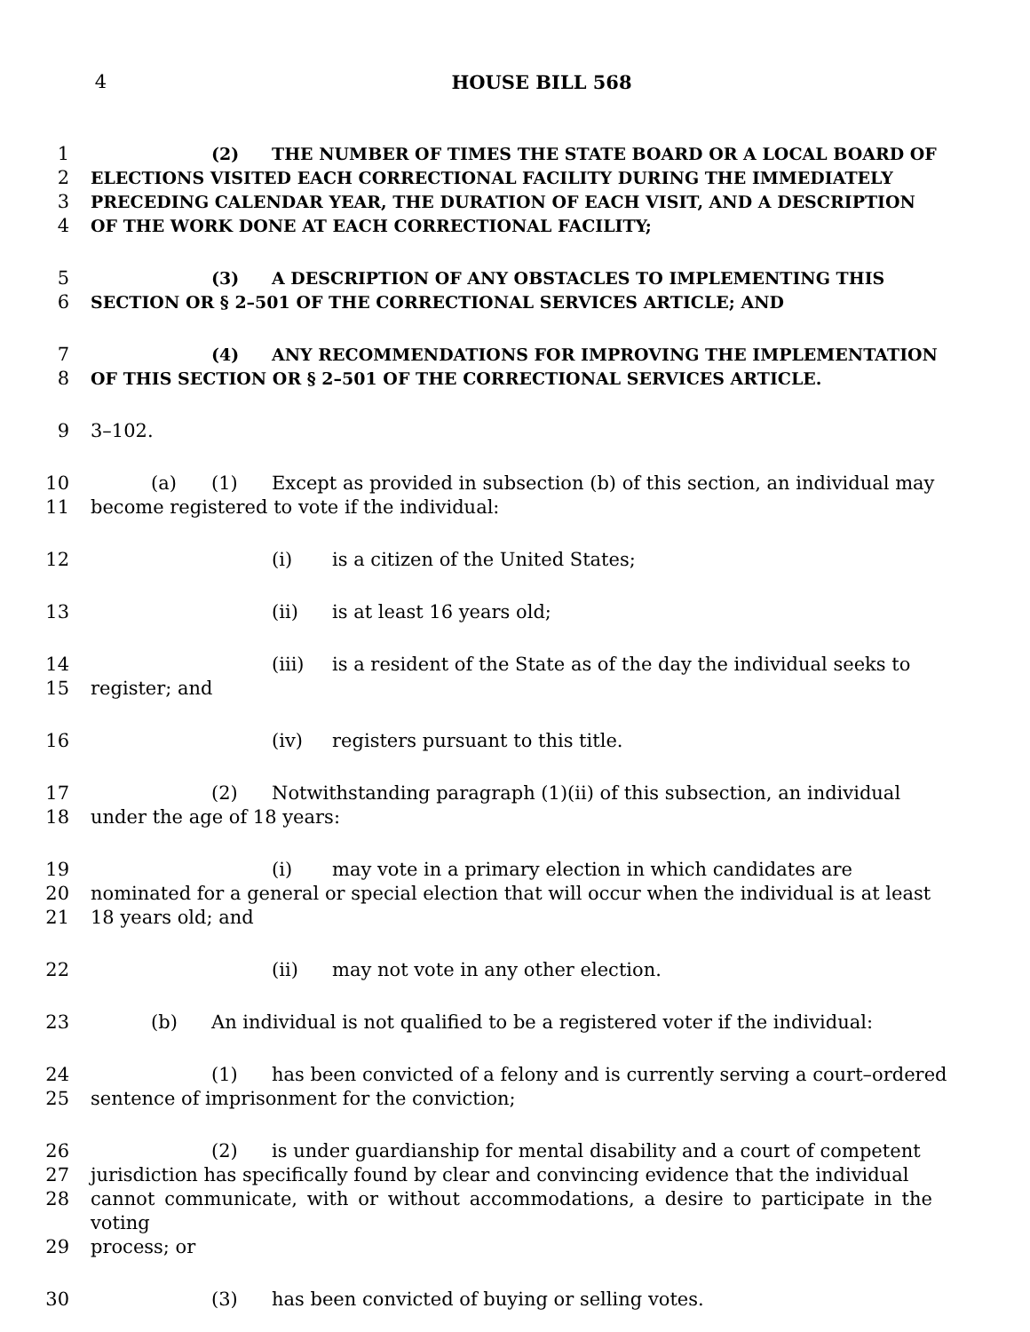4 HOUSE BILL 568
1 (2) THE NUMBER OF TIMES THE STATE BOARD OR A LOCAL BOARD OF
2 ELECTIONS VISITED EACH CORRECTIONAL FACILITY DURING THE IMMEDIATELY
3 PRECEDING CALENDAR YEAR, THE DURATION OF EACH VISIT, AND A DESCRIPTION
4 OF THE WORK DONE AT EACH CORRECTIONAL FACILITY;
5 (3) A DESCRIPTION OF ANY OBSTACLES TO IMPLEMENTING THIS
6 SECTION OR § 2–501 OF THE CORRECTIONAL SERVICES ARTICLE; AND
7 (4) ANY RECOMMENDATIONS FOR IMPROVING THE IMPLEMENTATION
8 OF THIS SECTION OR § 2–501 OF THE CORRECTIONAL SERVICES ARTICLE.
9 3–102.
10 (a) (1) Except as provided in subsection (b) of this section, an individual may
11 become registered to vote if the individual:
12 (i) is a citizen of the United States;
13 (ii) is at least 16 years old;
14 (iii) is a resident of the State as of the day the individual seeks to
15 register; and
16 (iv) registers pursuant to this title.
17 (2) Notwithstanding paragraph (1)(ii) of this subsection, an individual
18 under the age of 18 years:
19 (i) may vote in a primary election in which candidates are
20 nominated for a general or special election that will occur when the individual is at least
21 18 years old; and
22 (ii) may not vote in any other election.
23 (b) An individual is not qualified to be a registered voter if the individual:
24 (1) has been convicted of a felony and is currently serving a court–ordered
25 sentence of imprisonment for the conviction;
26 (2) is under guardianship for mental disability and a court of competent
27 jurisdiction has specifically found by clear and convincing evidence that the individual
28 cannot communicate, with or without accommodations, a desire to participate in the voting
29 process; or
30 (3) has been convicted of buying or selling votes.